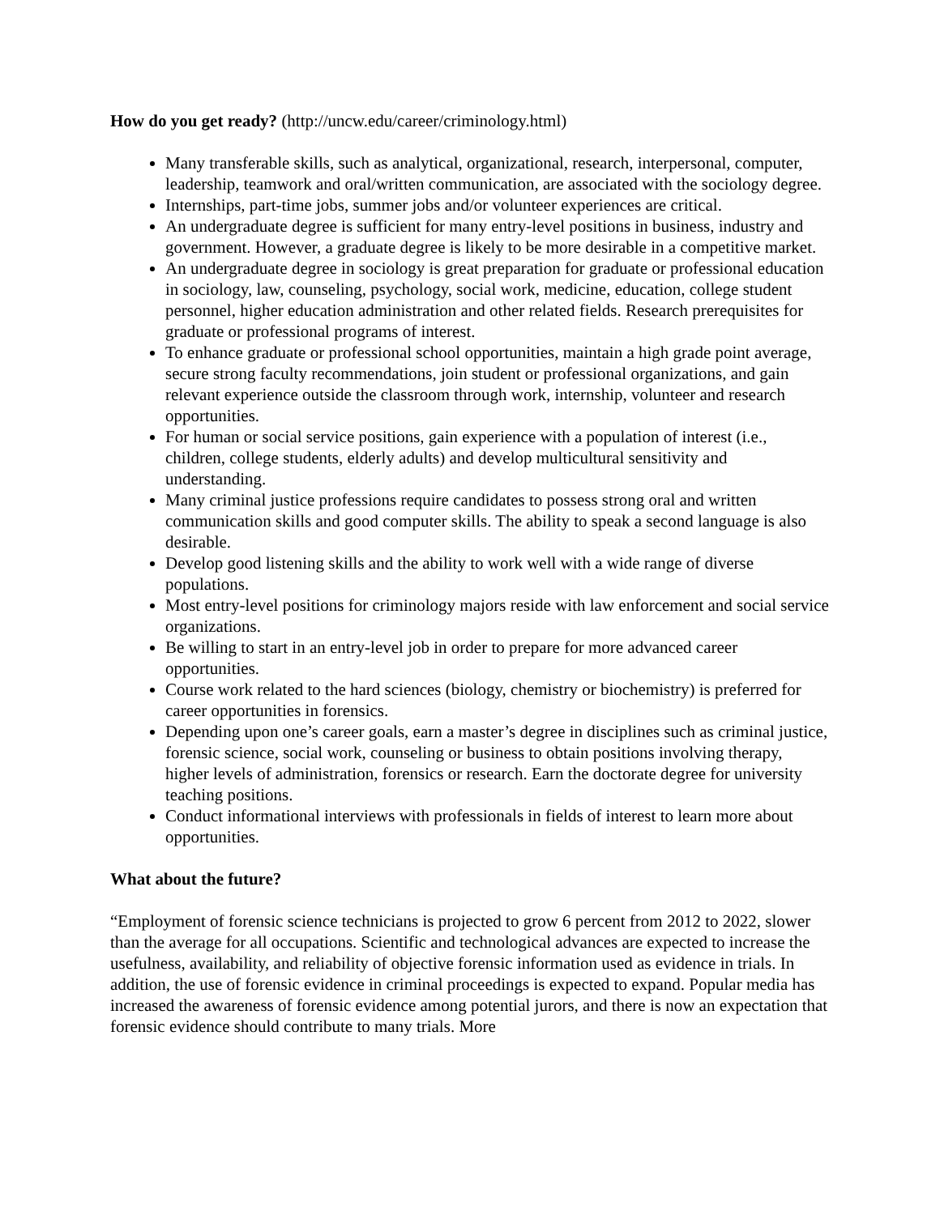How do you get ready? (http://uncw.edu/career/criminology.html)
Many transferable skills, such as analytical, organizational, research, interpersonal, computer, leadership, teamwork and oral/written communication, are associated with the sociology degree.
Internships, part-time jobs, summer jobs and/or volunteer experiences are critical.
An undergraduate degree is sufficient for many entry-level positions in business, industry and government. However, a graduate degree is likely to be more desirable in a competitive market.
An undergraduate degree in sociology is great preparation for graduate or professional education in sociology, law, counseling, psychology, social work, medicine, education, college student personnel, higher education administration and other related fields. Research prerequisites for graduate or professional programs of interest.
To enhance graduate or professional school opportunities, maintain a high grade point average, secure strong faculty recommendations, join student or professional organizations, and gain relevant experience outside the classroom through work, internship, volunteer and research opportunities.
For human or social service positions, gain experience with a population of interest (i.e., children, college students, elderly adults) and develop multicultural sensitivity and understanding.
Many criminal justice professions require candidates to possess strong oral and written communication skills and good computer skills. The ability to speak a second language is also desirable.
Develop good listening skills and the ability to work well with a wide range of diverse populations.
Most entry-level positions for criminology majors reside with law enforcement and social service organizations.
Be willing to start in an entry-level job in order to prepare for more advanced career opportunities.
Course work related to the hard sciences (biology, chemistry or biochemistry) is preferred for career opportunities in forensics.
Depending upon one’s career goals, earn a master’s degree in disciplines such as criminal justice, forensic science, social work, counseling or business to obtain positions involving therapy, higher levels of administration, forensics or research. Earn the doctorate degree for university teaching positions.
Conduct informational interviews with professionals in fields of interest to learn more about opportunities.
What about the future?
“Employment of forensic science technicians is projected to grow 6 percent from 2012 to 2022, slower than the average for all occupations. Scientific and technological advances are expected to increase the usefulness, availability, and reliability of objective forensic information used as evidence in trials. In addition, the use of forensic evidence in criminal proceedings is expected to expand. Popular media has increased the awareness of forensic evidence among potential jurors, and there is now an expectation that forensic evidence should contribute to many trials. More